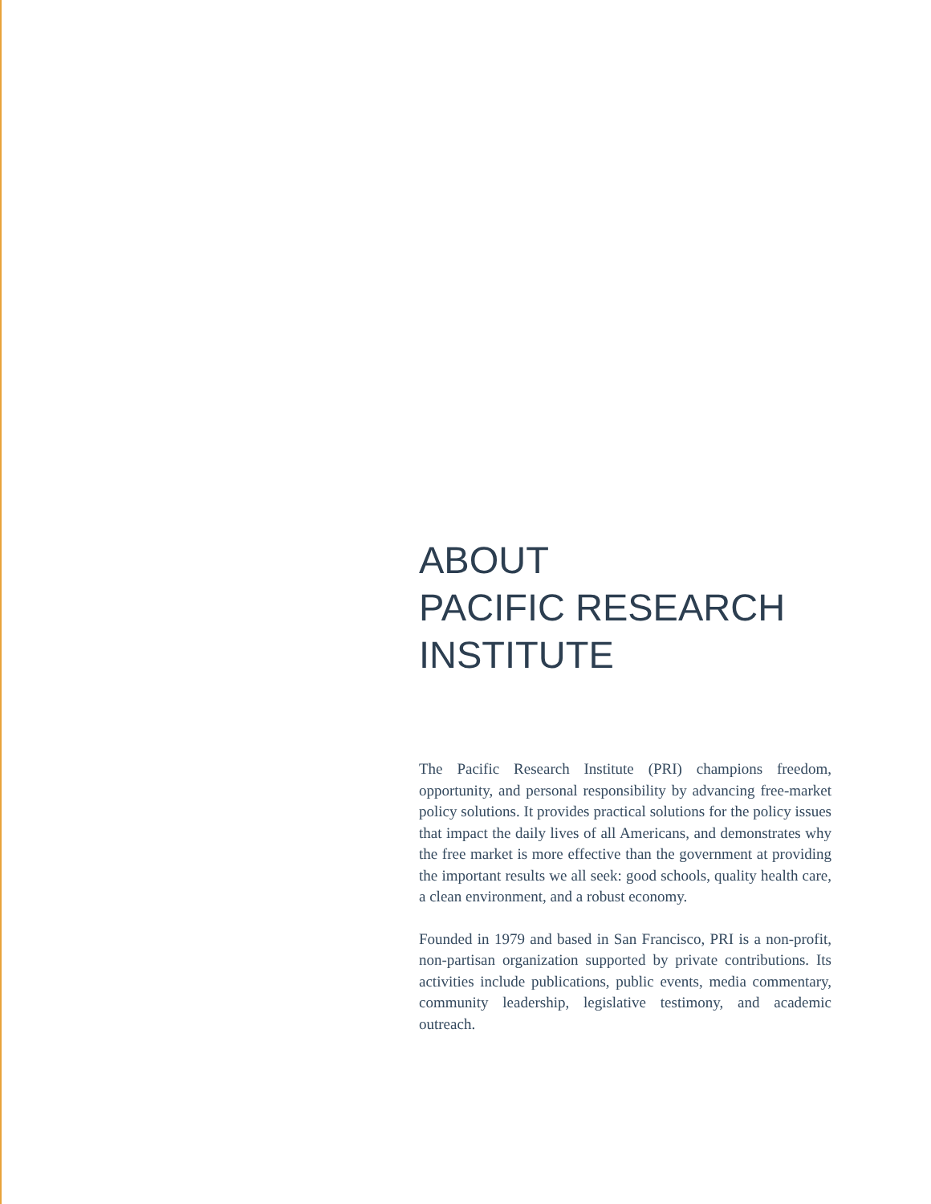ABOUT
PACIFIC RESEARCH
INSTITUTE
The Pacific Research Institute (PRI) champions freedom, opportunity, and personal responsibility by advancing free-market policy solutions. It provides practical solutions for the policy issues that impact the daily lives of all Americans, and demonstrates why the free market is more effective than the government at providing the important results we all seek: good schools, quality health care, a clean environment, and a robust economy.
Founded in 1979 and based in San Francisco, PRI is a non-profit, non-partisan organization supported by private contributions. Its activities include publications, public events, media commentary, community leadership, legislative testimony, and academic outreach.